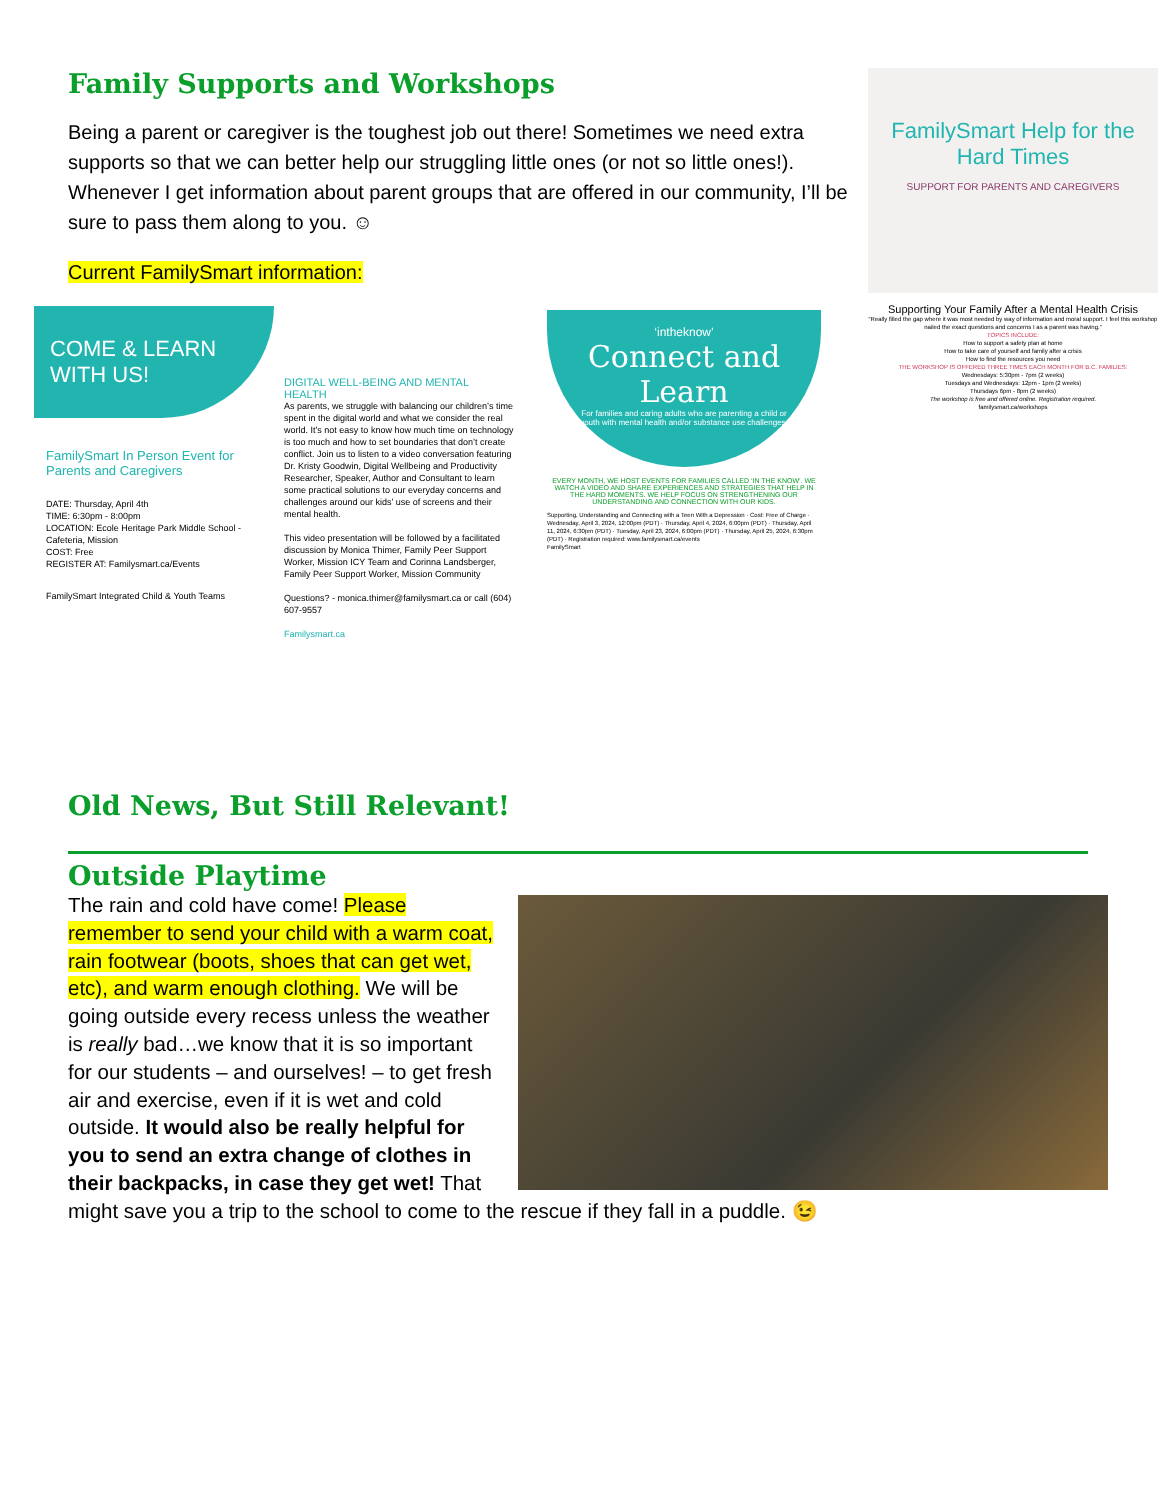Family Supports and Workshops
Being a parent or caregiver is the toughest job out there! Sometimes we need extra supports so that we can better help our struggling little ones (or not so little ones!). Whenever I get information about parent groups that are offered in our community, I’ll be sure to pass them along to you. ☺
Current FamilySmart information:
FamilySmart Help for the Hard Times
SUPPORT FOR PARENTS AND CAREGIVERS
Supporting Your Family After a Mental Health Crisis
“Really filled the gap where it was most needed by way of information and moral support. I feel this workshop nailed the exact questions and concerns I as a parent was having.”
TOPICS INCLUDE:
How to support a safety plan at home
How to take care of yourself and family after a crisis
How to find the resources you need
THE WORKSHOP IS OFFERED THREE TIMES EACH MONTH FOR B.C. FAMILIES:
Wednesdays: 5:30pm - 7pm (2 weeks)
Tuesdays and Wednesdays: 12pm - 1pm (2 weeks)
Thursdays 6pm - 8pm (2 weeks)
The workshop is free and offered online. Registration required.
familysmart.ca/workshops
COME & LEARN WITH US!
FamilySmart In Person Event for Parents and Caregivers
DATE: Thursday, April 4th
TIME: 6:30pm - 8:00pm
LOCATION: Ecole Heritage Park Middle School - Cafeteria, Mission
COST: Free
REGISTER AT: Familysmart.ca/Events
FamilySmart Integrated Child & Youth Teams
DIGITAL WELL-BEING AND MENTAL HEALTH
As parents, we struggle with balancing our children’s time spent in the digital world and what we consider the real world. It’s not easy to know how much time on technology is too much and how to set boundaries that don’t create conflict. Join us to listen to a video conversation featuring Dr. Kristy Goodwin, Digital Wellbeing and Productivity Researcher, Speaker, Author and Consultant to learn some practical solutions to our everyday concerns and challenges around our kids’ use of screens and their mental health.
This video presentation will be followed by a facilitated discussion by Monica Thimer, Family Peer Support Worker, Mission ICY Team and Corinna Landsberger, Family Peer Support Worker, Mission Community
Questions? - monica.thimer@familysmart.ca or call (604) 607-9557
Familysmart.ca
‘intheknow’
Connect and Learn
For families and caring adults who are parenting a child or youth with mental health and/or substance use challenges.
EVERY MONTH, WE HOST EVENTS FOR FAMILIES CALLED ‘IN THE KNOW’. WE WATCH A VIDEO AND SHARE EXPERIENCES AND STRATEGIES THAT HELP IN THE HARD MOMENTS. WE HELP FOCUS ON STRENGTHENING OUR UNDERSTANDING AND CONNECTION WITH OUR KIDS.
Supporting, Understanding and Connecting with a Teen With a Depression · Cost: Free of Charge · Wednesday, April 3, 2024, 12:00pm (PDT) · Thursday, April 4, 2024, 6:00pm (PDT) · Thursday, April 11, 2024, 6:30pm (PDT) · Tuesday, April 23, 2024, 6:00pm (PDT) · Thursday, April 25, 2024, 6:30pm (PDT) · Registration required: www.familysmart.ca/events
FamilySmart
Old News, But Still Relevant!
Outside Playtime
The rain and cold have come! Please remember to send your child with a warm coat, rain footwear (boots, shoes that can get wet, etc), and warm enough clothing. We will be going outside every recess unless the weather is really bad…we know that it is so important for our students – and ourselves! – to get fresh air and exercise, even if it is wet and cold outside. It would also be really helpful for you to send an extra change of clothes in their backpacks, in case they get wet! That might save you a trip to the school to come to the rescue if they fall in a puddle. 😉